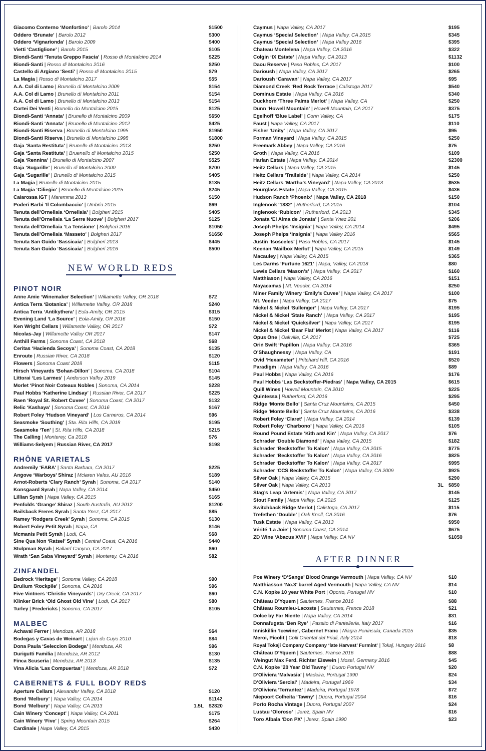| Giacomo Conterno ‘Monfortino’ / Barolo 2014 | | $1500 |
| Oddero ‘Brunate’ / Barolo 2012 | | $300 |
| Oddero ‘Vignarionda’ / Barolo 2009 | | $400 |
| Vietti ‘Castiglione’ / Barolo 2015 | | $105 |
| Biondi-Santi ‘Tenuta Greppo Fascia’ / Rosso di Montalcino 2014 | | $225 |
| Biondi-Santi / Rosso di Montalcino 2016 | | $250 |
| Castello di Argiano ‘Sesti’ / Rosso di Montalcino 2015 | | $79 |
| La Magia / Rosso di Montalcino 2017 | | $55 |
| A.A. Col di Lamo / Brunello di Montalcino 2009 | | $154 |
| A.A. Col di Lamo / Brunello di Montalcino 2011 | | $154 |
| A.A. Col di Lamo / Brunello di Montalcino 2013 | | $154 |
| Cortei Dei Venti / Brunello do Montalcino 2015 | | $125 |
| Biondi-Santi ‘Annata’ / Brunello di Montalcino 2009 | | $650 |
| Biondi-Santi ‘Annata’ / Brunello di Montalcino 2012 | | $425 |
| Biondi-Santi Riserva / Brunello di Montalcino 1995 | | $1950 |
| Biondi-Santi Riserva / Brunello di Montalcino 1998 | | $1800 |
| Gaja ‘Santa Restituta’ / Brunello di Montalcino 2013 | | $250 |
| Gaja ‘Santa Restituta’ / Bruenello di Montalcino 2015 | | $250 |
| Gaja ‘Rennina’ / Brunello di Montalcino 2007 | | $525 |
| Gaja ‘Sugarille’ / Brunello di Montalcino 2000 | | $700 |
| Gaja ‘Sugarille’ / Brunello di Montalcino 2015 | | $405 |
| La Magia / Brunello di Montalcino 2015 | | $135 |
| La Magia ‘Ciliegio’ / Brunello di Montalcino 2015 | | $245 |
| Caiarossa IGT / Maremma 2013 | | $150 |
| Poderi Barbi ‘Il Colombaccio’ / Umbria 2015 | | $69 |
| Tenuta dell’Ornellaia ‘Ornellaia’ / Bolgheri 2015 | | $405 |
| Tenuta dell’Ornellaia ‘La Serre Nuove’ / Bolgheri 2017 | | $125 |
| Tenuta dell’Ornellaia ‘La Tensione’ / Bolgheri 2016 | | $1050 |
| Tenuta dell’Ornellaia ‘Masseto’ / Bolgheri 2017 | | $1650 |
| Tenuta San Guido ‘Sassicaia’ / Bolgheri 2013 | | $445 |
| Tenuta San Guido ‘Sassicaia’ / Bolgheri 2016 | | $500 |
NEW WORLD REDS
PINOT NOIR
| Anne Amie ‘Winemaker Selection’ / Willamette Valley, OR 2018 | | $72 |
| Antica Terra ‘Botanica’ / Willamette Valley, OR 2018 | | $240 |
| Antica Terra ‘Antikythera’ / Eola-Amity, OR 2015 | | $315 |
| Evening Land ‘La Source’ / Eola-Amity, OR 2016 | | $150 |
| Ken Wright Cellars / Willamette Valley, OR 2017 | | $72 |
| Nicolas-Jay / Willamette Valley OR 2017 | | $147 |
| Anthill Farms / Sonoma Coast, CA 2018 | | $68 |
| Ceritas ‘Hacienda Secoya’ / Sonoma Coast, CA 2018 | | $135 |
| Enroute / Russian River, CA 2018 | | $120 |
| Flowers / Sonoma Coast 2018 | | $115 |
| Hirsch Vineyards ‘Bohan-Dillon’ / Sonoma, CA 2018 | | $104 |
| Littorai ‘Les Larmes’ / Anderson Valley 2019 | | $145 |
| Morlet ‘Pinot Noir Coteaux Nobles / Sonoma, CA 2014 | | $228 |
| Paul Hobbs ‘Katherine Lindsay’ / Russian River, CA 2017 | | $225 |
| Raen ‘Royal St. Robert Cuvee’ / Sonoma Coast, CA 2017 | | $132 |
| Relic ‘Kashaya’ / Sonoma Coast, CA 2016 | | $167 |
| Robert Foley ‘Hudson Vineyard’ / Los Carneros, CA 2014 | | $96 |
| Seasmoke ‘Southing’ / Sta. Rita Hills, CA 2018 | | $195 |
| Seasmoke ‘Ten’ / St. Rita Hills, CA 2018 | | $215 |
| The Calling / Monterey, Ca 2018 | | $76 |
| Williams-Selyem / Russian River, CA 2017 | | $198 |
RHÔNE VARIETALS
| Andremily ‘EABA’ / Santa Barbara, CA 2017 | | $225 |
| Angove ‘Warboys’ Shiraz / Mclaren Vales, AU 2016 | | $189 |
| Arnot-Roberts ‘Clary Ranch’ Syrah / Sonoma, CA 2017 | | $140 |
| Konsgaard Syrah / Napa Valley, CA 2014 | | $450 |
| Lillian Syrah / Napa Valley, CA 2015 | | $165 |
| Penfolds ‘Grange’ Shiraz / South Australia, AU 2012 | | $1200 |
| Railsback Freres Syrah / Santa Ynez, CA 2017 | | $85 |
| Ramey ‘Rodgers Creek’ Syrah / Sonoma, CA 2015 | | $130 |
| Robert Foley Petit Syrah / Napa, CA | | $146 |
| Mcmanis Petit Syrah / Lodi, CA | | $68 |
| Sine Qua Non ‘Ratsel’ Syrah / Central Coast, CA 2016 | | $440 |
| Stolpman Syrah / Ballard Canyon, CA 2017 | | $60 |
| Wrath ‘San Saba Vineyard’ Syrah / Monterey, CA 2016 | | $82 |
ZINFANDEL
| Bedrock ‘Heritage’ / Sonoma Valley, CA 2018 | | $90 |
| Brulium ‘Rockpile’ / Sonoma, CA 2016 | | $96 |
| Five Vintners ‘Christie Vineyards’ / Dry Creek, CA 2017 | | $60 |
| Klinker Brick ‘Old Ghost Old Vine’ / Lodi, CA 2017 | | $80 |
| Turley / Fredericks / Sonoma, CA 2017 | | $105 |
MALBEC
| Achaval Ferrer / Mendoza, AR 2018 | | $64 |
| Bodegas y Cavas de Weinart / Lujan de Cuyo 2010 | | $84 |
| Dona Paula ‘Seleccion Bodega’ / Mendoza, AR | | $96 |
| Durigutti Familia / Mendoza, AR 2012 | | $130 |
| Finca Scuseria / Mendoza, AR 2013 | | $135 |
| Vina Alicia ‘Las Compuertas’ / Mendoza, AR 2018 | | $72 |
CABERNETS & FULL BODY REDS
| Aperture Cellars / Alexander Valley, CA 2018 | | $120 |
| Bond ‘Melbury’ / Napa Valley, CA 2014 | | $1142 |
| Bond ‘Melbury’ / Napa Valley, CA 2013 | 1.5L | $2820 |
| Cain Winery ‘Concept’ / Napa Valley, CA 2011 | | $175 |
| Cain Winery ‘Five’ / Spring Mountain 2015 | | $264 |
| Cardinale / Napa Valley, CA 2015 | | $430 |
| Caymus / Napa Valley, CA 2017 | | $195 |
| Caymus ‘Special Selection’ / Napa Valley, CA 2015 | | $345 |
| Caymus ‘Special Selection’ / Napa Valley 2016 | | $395 |
| Chateau Montelena / Napa Valley, CA 2016 | | $322 |
| Colgin ‘IX Estate’ / Napa Valley, CA 2013 | | $1132 |
| Daou Reserve / Paso Robles, CA 2017 | | $100 |
| Darioush / Napa Valley, CA 2017 | | $265 |
| Darioush ‘Caravan’ / Napa Valley, CA 2017 | | $95 |
| Diamond Creek ‘Red Rock Terrace / Calistoga 2017 | | $540 |
| Dominus Estate / Napa Valley, CA 2016 | | $340 |
| Duckhorn ‘Three Palms Merlot’ / Napa Valley, CA | | $250 |
| Dunn ‘Howell Mountain’ / Howell Mountain, CA 2017 | | $375 |
| Egelhoff ‘Blue Label’ / Conn Valley, CA | | $175 |
| Faust / Napa Valley, CA 2017 | | $110 |
| Fisher ‘Unity’ / Napa Valley, CA 2017 | | $95 |
| Forman Vineyard / Napa Valley, CA 2015 | | $250 |
| Freemark Abbey / Napa Valley, CA 2016 | | $75 |
| Groth / Napa Valley, CA 2016 | | $109 |
| Harlan Estate / Napa Valley, CA 2014 | | $2300 |
| Heitz Cellars / Napa Valley, CA 2015 | | $145 |
| Heitz Cellars ’Trailside’ / Napa Valley, CA 2014 | | $250 |
| Heitz Cellars ‘Martha’s Vineyard’ / Napa Valley, CA 2013 | | $535 |
| Hourglass Estate / Napa Valley, CA 2015 | | $436 |
| Hudson Ranch ‘Phoenix’ / Napa Valley, CA 2018 | | $150 |
| Inglenook ‘1882’ / Rutherford, CA 2015 | | $104 |
| Inglenook ‘Rubicon’ / Rutherford, CA 2013 | | $345 |
| Jonata ‘El Alma de Jonata’ / Santa Ynez 201 | | $206 |
| Joseph Phelps ‘Insignia’ / Napa Valley, CA 2014 | | $495 |
| Joseph Phelps ‘Insignia’ / Napa Valley 2016 | | $565 |
| Justin ‘Isosceles’ / Paso Robles, CA 2017 | | $145 |
| Keenan ‘Mailbox Merlot’ / Napa Valley, CA 2015 | | $149 |
| Macauley / Napa Valley, CA 2015 | | $365 |
| Les Darms ‘Furtune 1621’ / Napa, Valley, CA 2018 | | $80 |
| Lewis Cellars ‘Mason’s’ / Napa Valley, CA 2017 | | $160 |
| Matthiason / Napa Valley, CA 2016 | | $151 |
| Mayacamas / Mt. Veeder, CA 2014 | | $250 |
| Miner Family Winery ‘Emily’s Cuvee’ / Napa Valley, CA 2017 | | $100 |
| Mt. Veeder / Napa Valley, CA 2017 | | $75 |
| Nickel & Nickel ‘Sullenger’ / Napa Valley, CA 2017 | | $195 |
| Nickel & Nickel ‘State Ranch’ / Napa Valley, CA 2017 | | $195 |
| Nickel & Nickel ‘Quicksilver’ / Napa Valley, CA 2017 | | $195 |
| Nickel & Nickel ‘Bear Flat’ Merlot / Napa Valley, CA 2017 | | $116 |
| Opus One / Oakville, CA 2017 | | $725 |
| Orin Swift ‘Papillon / Napa Valley, CA 2016 | | $365 |
| O’Shaughnessy / Napa Valley, CA | | $191 |
| Ovid ‘Hexameter’ / Pritchard Hill, CA 2016 | | $520 |
| Paradigm / Napa Valley, CA 2016 | | $89 |
| Paul Hobbs / Napa Valley, CA 2016 | | $176 |
| Paul Hobbs ‘Las Beckstoffer-Piedras’ / Napa Valley, CA 2015 | | $615 |
| Quill Wines / Howell Mountain, CA 2010 | | $225 |
| Quintessa / Rutherford, CA 2016 | | $295 |
| Ridge ‘Monte Bello’ / Santa Cruz Mountains, CA 2015 | | $450 |
| Ridge ‘Monte Bello’ / Santa Cruz Mountains, CA 2016 | | $338 |
| Robert Foley ‘Claret’ / Napa Valley, CA 2014 | | $139 |
| Robert Foley ‘Charbono’ / Napa Valley, CA 2016 | | $105 |
| Round Pound Estate ‘Kith and Kin’ / Napa Valley, CA 2017 | | $76 |
| Schrader ‘Double Diamond’ / Napa Valley, CA 2015 | | $182 |
| Schrader ‘Beckstoffer To Kalon’ / Napa Valley, CA 2015 | | $775 |
| Schrader ‘Beckstoffer To Kalon’ / Napa Valley, CA 2016 | | $825 |
| Schrader ‘Beckstoffer To Kalon’ / Napa Valley, CA 2017 | | $995 |
| Schrader ‘CCS Beckstoffer To Kalon’ / Napa Valley, CA 2009 | | $925 |
| Silver Oak / Napa Valley, CA 2015 | | $290 |
| Silver Oak / Napa Valley, CA 2013 | 3L | $850 |
| Stag’s Leap ‘Artemis’ / Napa Valley, CA 2017 | | $145 |
| Stout Family / Napa Valley, CA 2015 | | $125 |
| Switchback Ridge Merlot / Calistoga, CA 2017 | | $115 |
| Trefethen ‘Double’ / Oak Knoll, CA 2016 | | $76 |
| Tusk Estate / Napa Valley, CA 2013 | | $950 |
| Vérité ‘La Joie’ / Sonoma Coast, CA 2014 | | $675 |
| ZD Wine ‘Abacus XVII’ / Napa Valley, CA NV | | $1050 |
AFTER DINNER
| Poe Winery ‘D’Sange’ Blood Orange Vermouth / Napa Valley, CA NV | | $10 |
| Matthiasson ‘No.3’ barrel Aged Vermouth / Napa Valley, CA NV | | $14 |
| C.N. Kopke 10 year White Port / Oporto, Portugal NV | | $10 |
| Château D’Yquem / Sauternes, France 2016 | | $88 |
| Château Roumieu-Lacoste / Sauternes, France 2018 | | $21 |
| Dolce by Far Niente / Napa Valley, CA 2014 | | $31 |
| Donnafugata ‘Ben Rye’ / Passito di Pantelleria, Italy 2017 | | $16 |
| Inniskillin ‘Icewine’, Cabernet Franc / Niagra Peninsula, Canada 2015 | | $35 |
| Meroi, Picolit / Colli Oriental del Friuli, Italy 2014 | | $18 |
| Royal Tokaji Company Company ‘late Harvest’ Furmint’ / Tokaj, Hungary 2016 | | $8 |
| Château D’Yquem / Sauternes, France 2016 | | $88 |
| Weingut Max Ferd. Richter Eiswein / Mosel, Germany 2016 | | $45 |
| C.N. Kopke ’20 Year Old Tawny’ / Duoro Portugal NV | | $20 |
| D’Oliviera ‘Malvasia’ / Madeira, Portugal 1990 | | $24 |
| D’Oliviera ‘Sercial’ / Madeira, Portugal 1969 | | $34 |
| D’Oliviera ‘Terrantez’ / Madeira, Portugal 1978 | | $72 |
| Niepoort Colheita ‘Tawny’ / Duora, Portugal 2004 | | $16 |
| Porto Rocha Vintage / Duoro, Portugal 2007 | | $24 |
| Lustau ‘Oloroso’ / Jerez, Spain NV | | $16 |
| Toro Albala ‘Don PX’ / Jerez, Spain 1990 | | $23 |